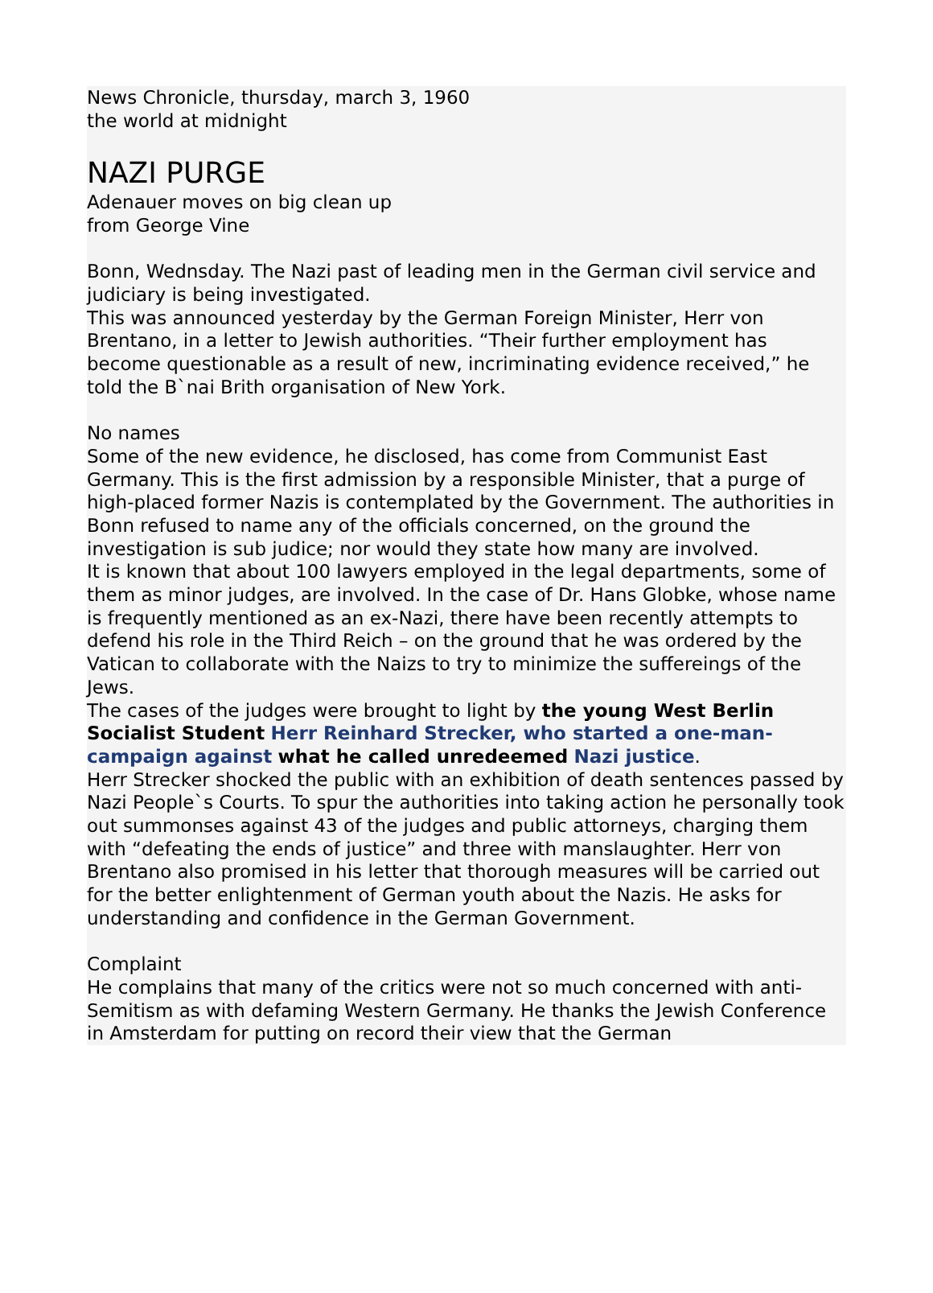News Chronicle, thursday, march 3, 1960
the world at midnight
NAZI PURGE
Adenauer moves on big clean up
from George Vine
Bonn, Wednsday. The Nazi past of leading men in the German civil service and judiciary is being investigated.
This was announced yesterday by the German Foreign Minister, Herr von Brentano, in a letter to Jewish authorities. “Their further employment has become questionable as a result of new, incriminating evidence received,” he told the B`nai Brith organisation of New York.
No names
Some of the new evidence, he disclosed, has come from Communist East Germany. This is the first admission by a responsible Minister, that a purge of high-placed former Nazis is contemplated by the Government. The authorities in Bonn refused to name any of the officials concerned, on the ground the investigation is sub judice; nor would they state how many are involved.
It is known that about 100 lawyers employed in the legal departments, some of them as minor judges, are involved. In the case of Dr. Hans Globke, whose name is frequently mentioned as an ex-Nazi, there have been recently attempts to defend his role in the Third Reich – on the ground that he was ordered by the Vatican to collaborate with the Naizs to try to minimize the suffereings of the Jews.
The cases of the judges were brought to light by the young West Berlin Socialist Student Herr Reinhard Strecker, who started a one-man-campaign against what he called unredeemed Nazi justice.
Herr Strecker shocked the public with an exhibition of death sentences passed by Nazi People`s Courts. To spur the authorities into taking action he personally took out summonses against 43 of the judges and public attorneys, charging them with “defeating the ends of justice” and three with manslaughter. Herr von Brentano also promised in his letter that thorough measures will be carried out for the better enlightenment of German youth about the Nazis. He asks for understanding and confidence in the German Government.
Complaint
He complains that many of the critics were not so much concerned with anti-Semitism as with defaming Western Germany. He thanks the Jewish Conference in Amsterdam for putting on record their view that the German